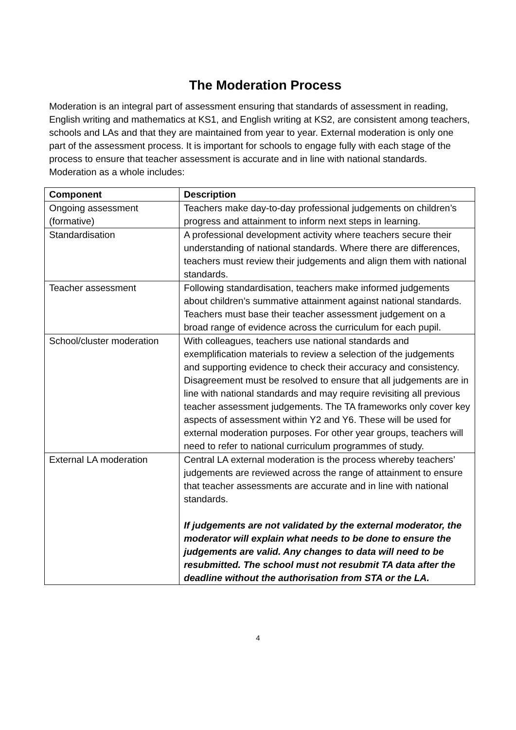The Moderation Process
Moderation is an integral part of assessment ensuring that standards of assessment in reading, English writing and mathematics at KS1, and English writing at KS2, are consistent among teachers, schools and LAs and that they are maintained from year to year. External moderation is only one part of the assessment process. It is important for schools to engage fully with each stage of the process to ensure that teacher assessment is accurate and in line with national standards. Moderation as a whole includes:
| Component | Description |
| --- | --- |
| Ongoing assessment (formative) | Teachers make day-to-day professional judgements on children’s progress and attainment to inform next steps in learning. |
| Standardisation | A professional development activity where teachers secure their understanding of national standards. Where there are differences, teachers must review their judgements and align them with national standards. |
| Teacher assessment | Following standardisation, teachers make informed judgements about children’s summative attainment against national standards. Teachers must base their teacher assessment judgement on a broad range of evidence across the curriculum for each pupil. |
| School/cluster moderation | With colleagues, teachers use national standards and exemplification materials to review a selection of the judgements and supporting evidence to check their accuracy and consistency. Disagreement must be resolved to ensure that all judgements are in line with national standards and may require revisiting all previous teacher assessment judgements. The TA frameworks only cover key aspects of assessment within Y2 and Y6. These will be used for external moderation purposes. For other year groups, teachers will need to refer to national curriculum programmes of study. |
| External LA moderation | Central LA external moderation is the process whereby teachers’ judgements are reviewed across the range of attainment to ensure that teacher assessments are accurate and in line with national standards. If judgements are not validated by the external moderator, the moderator will explain what needs to be done to ensure the judgements are valid. Any changes to data will need to be resubmitted. The school must not resubmit TA data after the deadline without the authorisation from STA or the LA. |
4